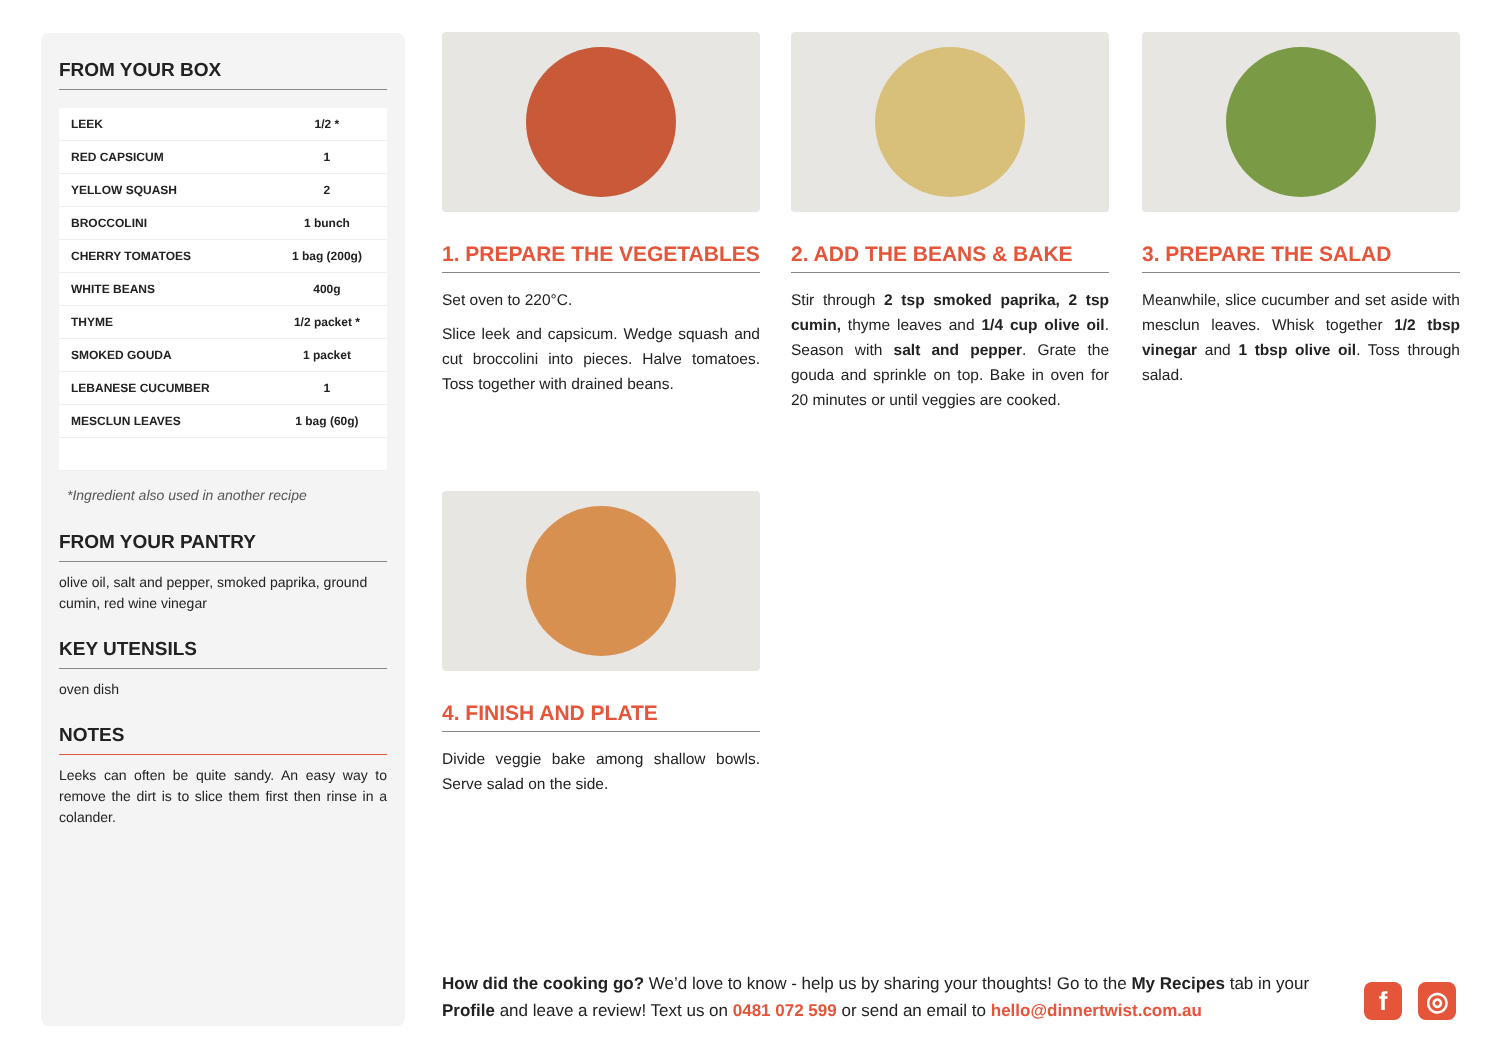FROM YOUR BOX
| LEEK | 1/2 * |
| RED CAPSICUM | 1 |
| YELLOW SQUASH | 2 |
| BROCCOLINI | 1 bunch |
| CHERRY TOMATOES | 1 bag (200g) |
| WHITE BEANS | 400g |
| THYME | 1/2 packet * |
| SMOKED GOUDA | 1 packet |
| LEBANESE CUCUMBER | 1 |
| MESCLUN LEAVES | 1 bag (60g) |
*Ingredient also used in another recipe
FROM YOUR PANTRY
olive oil, salt and pepper, smoked paprika, ground cumin, red wine vinegar
KEY UTENSILS
oven dish
NOTES
Leeks can often be quite sandy. An easy way to remove the dirt is to slice them first then rinse in a colander.
1. PREPARE THE VEGETABLES
Set oven to 220°C.
Slice leek and capsicum. Wedge squash and cut broccolini into pieces. Halve tomatoes. Toss together with drained beans.
2. ADD THE BEANS & BAKE
Stir through 2 tsp smoked paprika, 2 tsp cumin, thyme leaves and 1/4 cup olive oil. Season with salt and pepper. Grate the gouda and sprinkle on top. Bake in oven for 20 minutes or until veggies are cooked.
3. PREPARE THE SALAD
Meanwhile, slice cucumber and set aside with mesclun leaves. Whisk together 1/2 tbsp vinegar and 1 tbsp olive oil. Toss through salad.
4. FINISH AND PLATE
Divide veggie bake among shallow bowls. Serve salad on the side.
How did the cooking go? We’d love to know - help us by sharing your thoughts! Go to the My Recipes tab in your Profile and leave a review! Text us on 0481 072 599 or send an email to hello@dinnertwist.com.au
f ◎